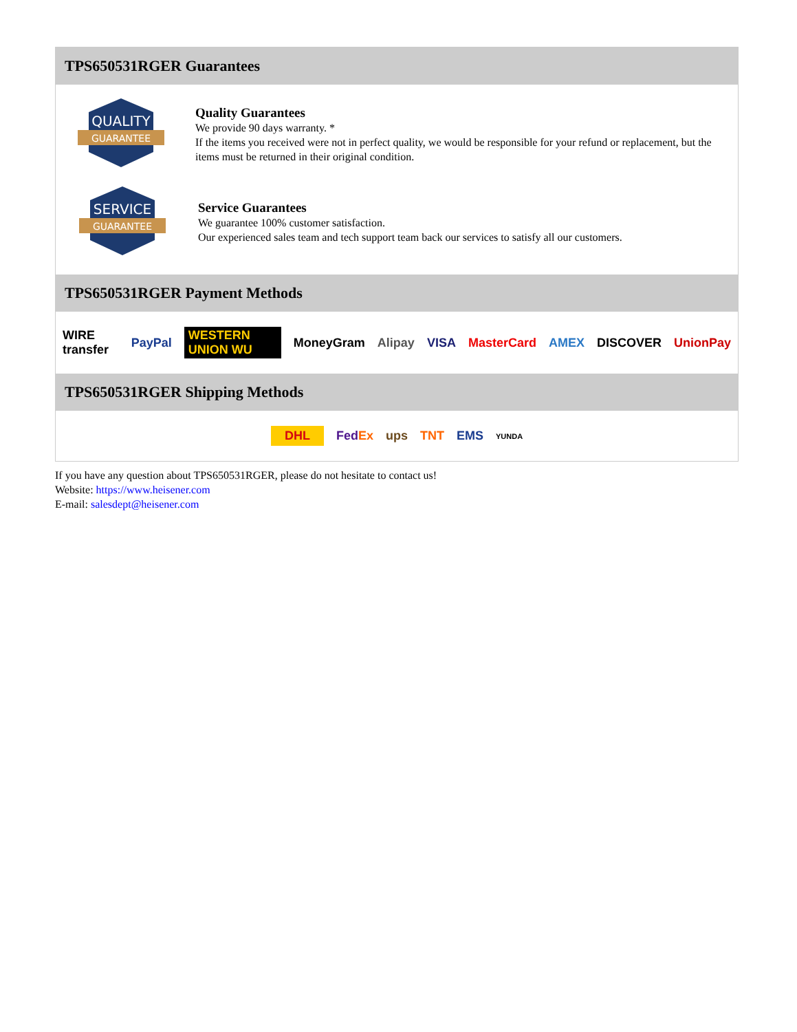TPS650531RGER Guarantees
QUALITY
GUARANTEE
Quality Guarantees
We provide 90 days warranty. *
If the items you received were not in perfect quality, we would be responsible for your refund or replacement, but the items must be returned in their original condition.
SERVICE
GUARANTEE
Service Guarantees
We guarantee 100% customer satisfaction.
Our experienced sales team and tech support team back our services to satisfy all our customers.
TPS650531RGER Payment Methods
WIRE transfer PayPal WESTERN UNION WU MoneyGram Alipay VISA MasterCard AMEX DISCOVER UnionPay
TPS650531RGER Shipping Methods
DHL FedEx ups TNT EMS YUNDA
If you have any question about TPS650531RGER, please do not hesitate to contact us!
Website: https://www.heisener.com
E-mail: salesdept@heisener.com